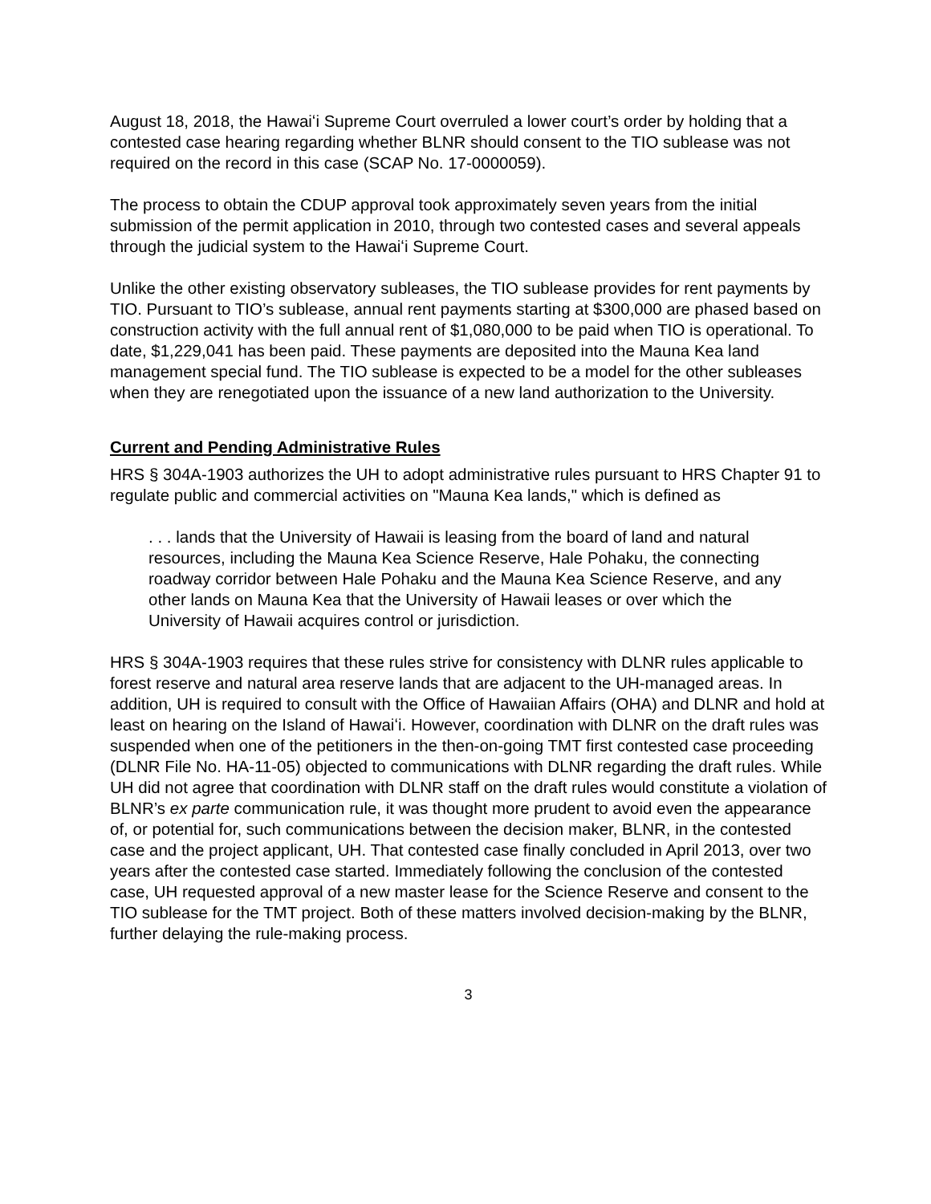August 18, 2018, the Hawaiʻi Supreme Court overruled a lower court’s order by holding that a contested case hearing regarding whether BLNR should consent to the TIO sublease was not required on the record in this case (SCAP No. 17-0000059).
The process to obtain the CDUP approval took approximately seven years from the initial submission of the permit application in 2010, through two contested cases and several appeals through the judicial system to the Hawaiʻi Supreme Court.
Unlike the other existing observatory subleases, the TIO sublease provides for rent payments by TIO. Pursuant to TIO’s sublease, annual rent payments starting at $300,000 are phased based on construction activity with the full annual rent of $1,080,000 to be paid when TIO is operational. To date, $1,229,041 has been paid. These payments are deposited into the Mauna Kea land management special fund. The TIO sublease is expected to be a model for the other subleases when they are renegotiated upon the issuance of a new land authorization to the University.
Current and Pending Administrative Rules
HRS § 304A-1903 authorizes the UH to adopt administrative rules pursuant to HRS Chapter 91 to regulate public and commercial activities on "Mauna Kea lands," which is defined as
. . . lands that the University of Hawaii is leasing from the board of land and natural resources, including the Mauna Kea Science Reserve, Hale Pohaku, the connecting roadway corridor between Hale Pohaku and the Mauna Kea Science Reserve, and any other lands on Mauna Kea that the University of Hawaii leases or over which the University of Hawaii acquires control or jurisdiction.
HRS § 304A-1903 requires that these rules strive for consistency with DLNR rules applicable to forest reserve and natural area reserve lands that are adjacent to the UH-managed areas. In addition, UH is required to consult with the Office of Hawaiian Affairs (OHA) and DLNR and hold at least on hearing on the Island of Hawaiʻi. However, coordination with DLNR on the draft rules was suspended when one of the petitioners in the then-on-going TMT first contested case proceeding (DLNR File No. HA-11-05) objected to communications with DLNR regarding the draft rules. While UH did not agree that coordination with DLNR staff on the draft rules would constitute a violation of BLNR’s ex parte communication rule, it was thought more prudent to avoid even the appearance of, or potential for, such communications between the decision maker, BLNR, in the contested case and the project applicant, UH. That contested case finally concluded in April 2013, over two years after the contested case started. Immediately following the conclusion of the contested case, UH requested approval of a new master lease for the Science Reserve and consent to the TIO sublease for the TMT project. Both of these matters involved decision-making by the BLNR, further delaying the rule-making process.
3